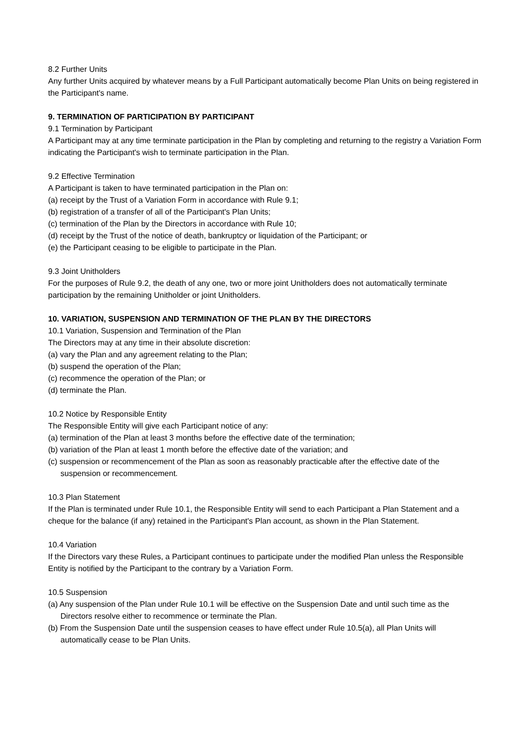8.2 Further Units
Any further Units acquired by whatever means by a Full Participant automatically become Plan Units on being registered in the Participant's name.
9. TERMINATION OF PARTICIPATION BY PARTICIPANT
9.1 Termination by Participant
A Participant may at any time terminate participation in the Plan by completing and returning to the registry a Variation Form indicating the Participant's wish to terminate participation in the Plan.
9.2 Effective Termination
A Participant is taken to have terminated participation in the Plan on:
(a) receipt by the Trust of a Variation Form in accordance with Rule 9.1;
(b) registration of a transfer of all of the Participant's Plan Units;
(c) termination of the Plan by the Directors in accordance with Rule 10;
(d) receipt by the Trust of the notice of death, bankruptcy or liquidation of the Participant; or
(e) the Participant ceasing to be eligible to participate in the Plan.
9.3 Joint Unitholders
For the purposes of Rule 9.2, the death of any one, two or more joint Unitholders does not automatically terminate participation by the remaining Unitholder or joint Unitholders.
10. VARIATION, SUSPENSION AND TERMINATION OF THE PLAN BY THE DIRECTORS
10.1 Variation, Suspension and Termination of the Plan
The Directors may at any time in their absolute discretion:
(a) vary the Plan and any agreement relating to the Plan;
(b) suspend the operation of the Plan;
(c) recommence the operation of the Plan; or
(d) terminate the Plan.
10.2 Notice by Responsible Entity
The Responsible Entity will give each Participant notice of any:
(a) termination of the Plan at least 3 months before the effective date of the termination;
(b) variation of the Plan at least 1 month before the effective date of the variation; and
(c) suspension or recommencement of the Plan as soon as reasonably practicable after the effective date of the suspension or recommencement.
10.3 Plan Statement
If the Plan is terminated under Rule 10.1, the Responsible Entity will send to each Participant a Plan Statement and a cheque for the balance (if any) retained in the Participant's Plan account, as shown in the Plan Statement.
10.4 Variation
If the Directors vary these Rules, a Participant continues to participate under the modified Plan unless the Responsible Entity is notified by the Participant to the contrary by a Variation Form.
10.5 Suspension
(a) Any suspension of the Plan under Rule 10.1 will be effective on the Suspension Date and until such time as the Directors resolve either to recommence or terminate the Plan.
(b) From the Suspension Date until the suspension ceases to have effect under Rule 10.5(a), all Plan Units will automatically cease to be Plan Units.